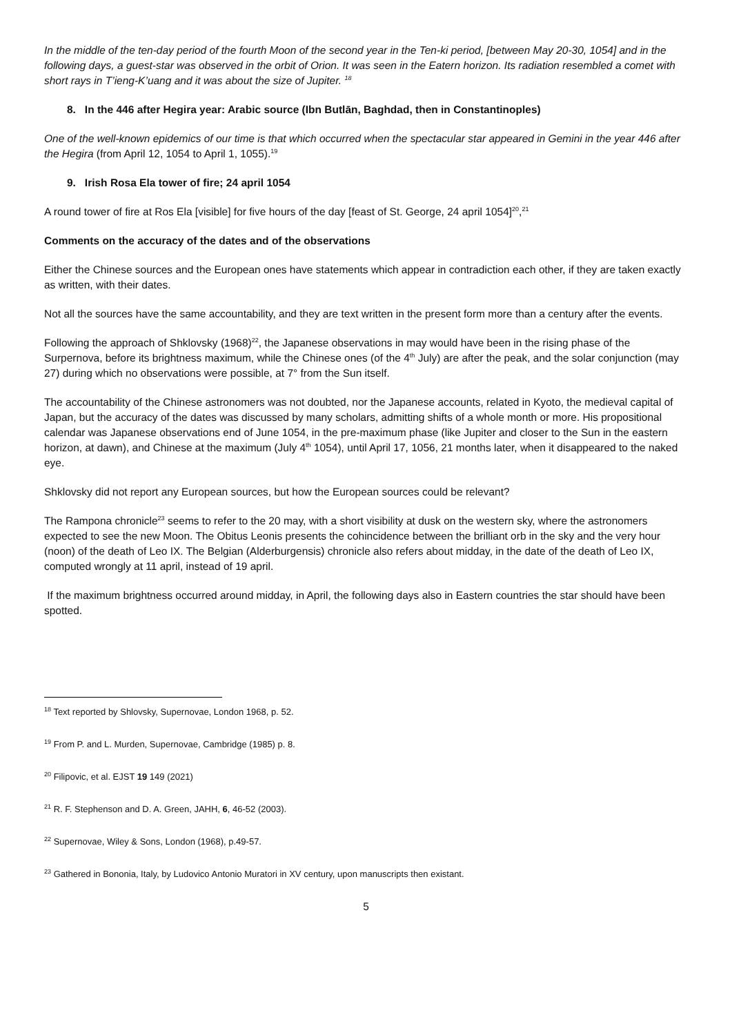In the middle of the ten-day period of the fourth Moon of the second year in the Ten-ki period, [between May 20-30, 1054] and in the following days, a guest-star was observed in the orbit of Orion. It was seen in the Eatern horizon. Its radiation resembled a comet with short rays in T’ieng-K’uang and it was about the size of Jupiter. <sup>18</sup>
8. In the 446 after Hegira year: Arabic source (Ibn Butlān, Baghdad, then in Constantinoples)
One of the well-known epidemics of our time is that which occurred when the spectacular star appeared in Gemini in the year 446 after the Hegira (from April 12, 1054 to April 1, 1055).<sup>19</sup>
9. Irish Rosa Ela tower of fire; 24 april 1054
A round tower of fire at Ros Ela [visible] for five hours of the day [feast of St. George, 24 april 1054]<sup>20</sup>,<sup>21</sup>
Comments on the accuracy of the dates and of the observations
Either the Chinese sources and the European ones have statements which appear in contradiction each other, if they are taken exactly as written, with their dates.
Not all the sources have the same accountability, and they are text written in the present form more than a century after the events.
Following the approach of Shklovsky (1968)<sup>22</sup>, the Japanese observations in may would have been in the rising phase of the Surpernova, before its brightness maximum, while the Chinese ones (of the 4<sup>th</sup> July) are after the peak, and the solar conjunction (may 27) during which no observations were possible, at 7° from the Sun itself.
The accountability of the Chinese astronomers was not doubted, nor the Japanese accounts, related in Kyoto, the medieval capital of Japan, but the accuracy of the dates was discussed by many scholars, admitting shifts of a whole month or more. His propositional calendar was Japanese observations end of June 1054, in the pre-maximum phase (like Jupiter and closer to the Sun in the eastern horizon, at dawn), and Chinese at the maximum (July 4<sup>th</sup> 1054), until April 17, 1056, 21 months later, when it disappeared to the naked eye.
Shklovsky did not report any European sources, but how the European sources could be relevant?
The Rampona chronicle<sup>23</sup> seems to refer to the 20 may, with a short visibility at dusk on the western sky, where the astronomers expected to see the new Moon. The Obitus Leonis presents the cohincidence between the brilliant orb in the sky and the very hour (noon) of the death of Leo IX. The Belgian (Alderburgensis) chronicle also refers about midday, in the date of the death of Leo IX, computed wrongly at 11 april, instead of 19 april.
If the maximum brightness occurred around midday, in April, the following days also in Eastern countries the star should have been spotted.
<sup>18</sup> Text reported by Shlovsky, Supernovae, London 1968, p. 52.
<sup>19</sup> From P. and L. Murden, Supernovae, Cambridge (1985) p. 8.
<sup>20</sup> Filipovic, et al. EJST 19 149 (2021)
<sup>21</sup> R. F. Stephenson and D. A. Green, JAHH, 6, 46-52 (2003).
<sup>22</sup> Supernovae, Wiley & Sons, London (1968), p.49-57.
<sup>23</sup> Gathered in Bononia, Italy, by Ludovico Antonio Muratori in XV century, upon manuscripts then existant.
5